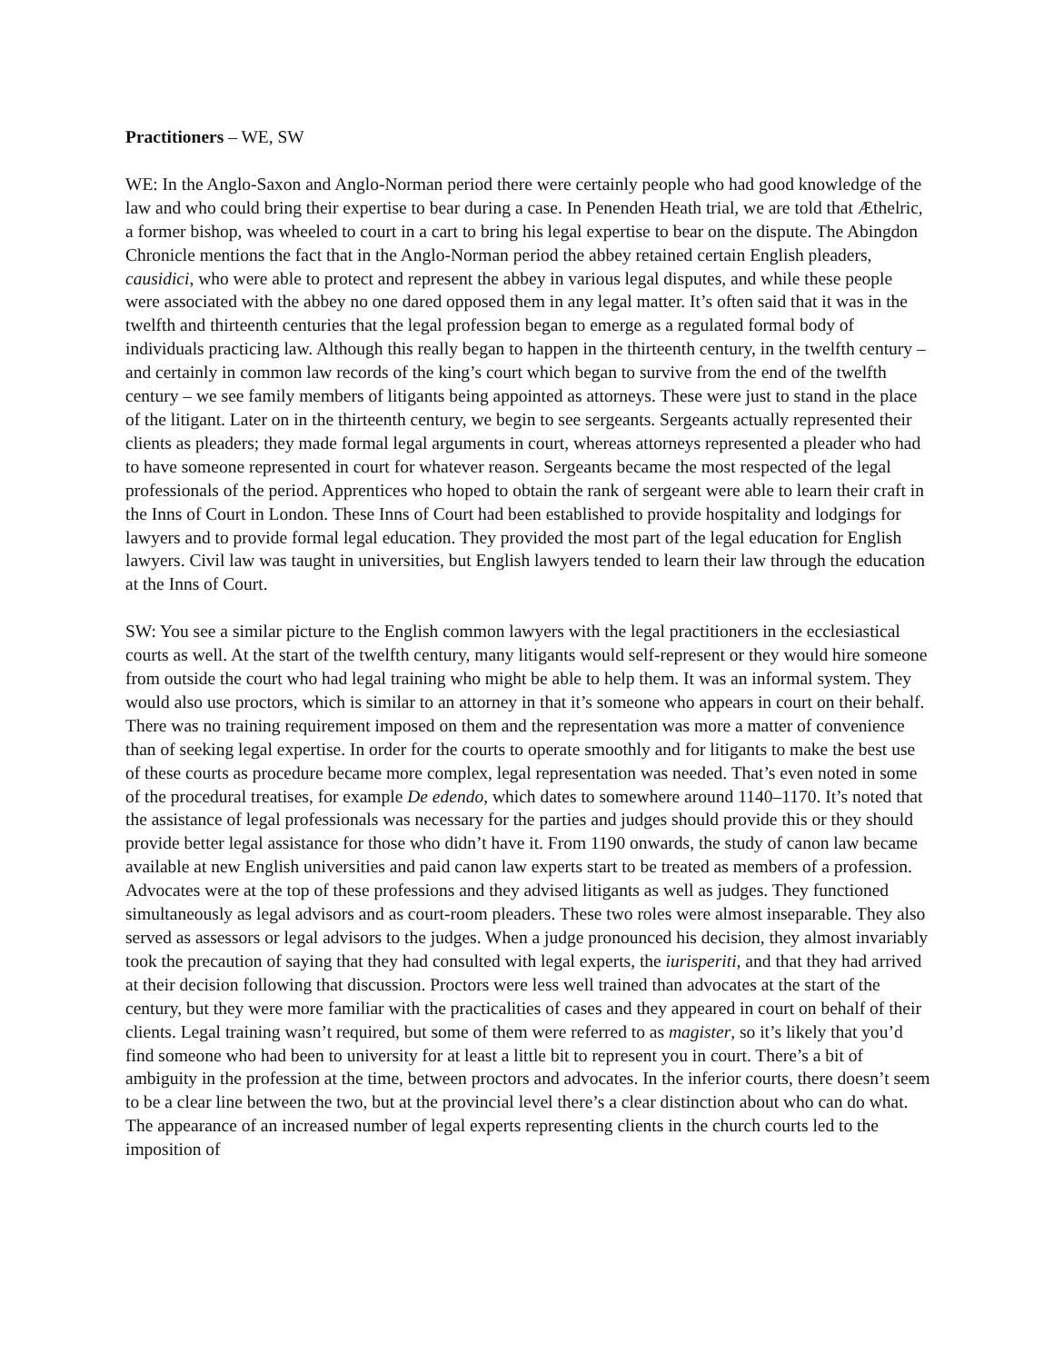Practitioners – WE, SW
WE: In the Anglo-Saxon and Anglo-Norman period there were certainly people who had good knowledge of the law and who could bring their expertise to bear during a case. In Penenden Heath trial, we are told that Æthelric, a former bishop, was wheeled to court in a cart to bring his legal expertise to bear on the dispute. The Abingdon Chronicle mentions the fact that in the Anglo-Norman period the abbey retained certain English pleaders, causidici, who were able to protect and represent the abbey in various legal disputes, and while these people were associated with the abbey no one dared opposed them in any legal matter. It’s often said that it was in the twelfth and thirteenth centuries that the legal profession began to emerge as a regulated formal body of individuals practicing law. Although this really began to happen in the thirteenth century, in the twelfth century – and certainly in common law records of the king’s court which began to survive from the end of the twelfth century – we see family members of litigants being appointed as attorneys. These were just to stand in the place of the litigant. Later on in the thirteenth century, we begin to see sergeants. Sergeants actually represented their clients as pleaders; they made formal legal arguments in court, whereas attorneys represented a pleader who had to have someone represented in court for whatever reason. Sergeants became the most respected of the legal professionals of the period. Apprentices who hoped to obtain the rank of sergeant were able to learn their craft in the Inns of Court in London. These Inns of Court had been established to provide hospitality and lodgings for lawyers and to provide formal legal education. They provided the most part of the legal education for English lawyers. Civil law was taught in universities, but English lawyers tended to learn their law through the education at the Inns of Court.
SW: You see a similar picture to the English common lawyers with the legal practitioners in the ecclesiastical courts as well. At the start of the twelfth century, many litigants would self-represent or they would hire someone from outside the court who had legal training who might be able to help them. It was an informal system. They would also use proctors, which is similar to an attorney in that it’s someone who appears in court on their behalf. There was no training requirement imposed on them and the representation was more a matter of convenience than of seeking legal expertise. In order for the courts to operate smoothly and for litigants to make the best use of these courts as procedure became more complex, legal representation was needed. That’s even noted in some of the procedural treatises, for example De edendo, which dates to somewhere around 1140–1170. It’s noted that the assistance of legal professionals was necessary for the parties and judges should provide this or they should provide better legal assistance for those who didn’t have it. From 1190 onwards, the study of canon law became available at new English universities and paid canon law experts start to be treated as members of a profession. Advocates were at the top of these professions and they advised litigants as well as judges. They functioned simultaneously as legal advisors and as court-room pleaders. These two roles were almost inseparable. They also served as assessors or legal advisors to the judges. When a judge pronounced his decision, they almost invariably took the precaution of saying that they had consulted with legal experts, the iurisperiti, and that they had arrived at their decision following that discussion. Proctors were less well trained than advocates at the start of the century, but they were more familiar with the practicalities of cases and they appeared in court on behalf of their clients. Legal training wasn’t required, but some of them were referred to as magister, so it’s likely that you’d find someone who had been to university for at least a little bit to represent you in court. There’s a bit of ambiguity in the profession at the time, between proctors and advocates. In the inferior courts, there doesn’t seem to be a clear line between the two, but at the provincial level there’s a clear distinction about who can do what. The appearance of an increased number of legal experts representing clients in the church courts led to the imposition of